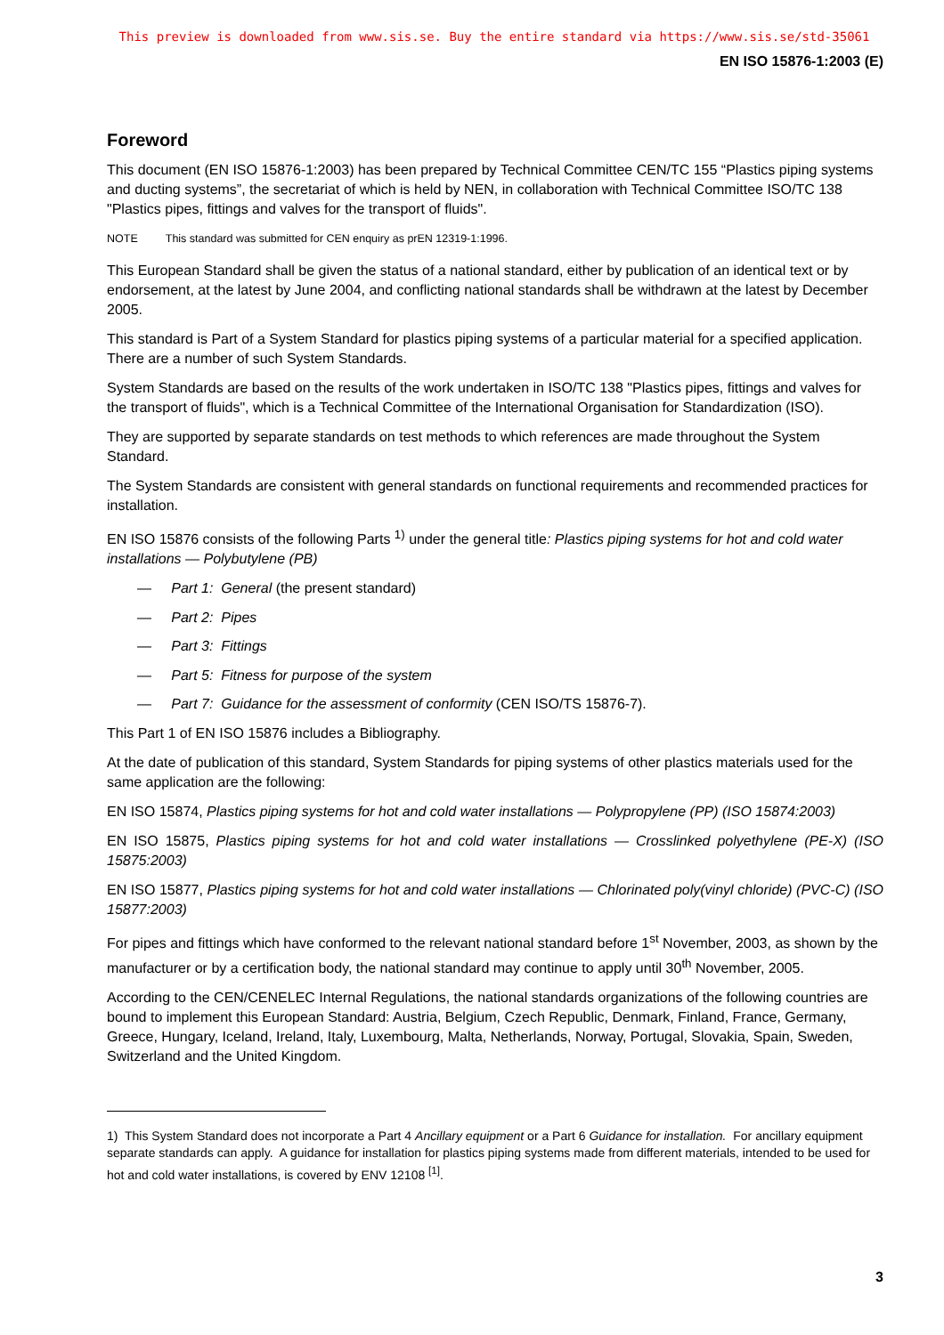This preview is downloaded from www.sis.se. Buy the entire standard via https://www.sis.se/std-35061
EN ISO 15876-1:2003 (E)
Foreword
This document (EN ISO 15876-1:2003) has been prepared by Technical Committee CEN/TC 155 “Plastics piping systems and ducting systems”, the secretariat of which is held by NEN, in collaboration with Technical Committee ISO/TC 138 "Plastics pipes, fittings and valves for the transport of fluids".
NOTE This standard was submitted for CEN enquiry as prEN 12319-1:1996.
This European Standard shall be given the status of a national standard, either by publication of an identical text or by endorsement, at the latest by June 2004, and conflicting national standards shall be withdrawn at the latest by December 2005.
This standard is Part of a System Standard for plastics piping systems of a particular material for a specified application. There are a number of such System Standards.
System Standards are based on the results of the work undertaken in ISO/TC 138 "Plastics pipes, fittings and valves for the transport of fluids", which is a Technical Committee of the International Organisation for Standardization (ISO).
They are supported by separate standards on test methods to which references are made throughout the System Standard.
The System Standards are consistent with general standards on functional requirements and recommended practices for installation.
EN ISO 15876 consists of the following Parts <sup>1)</sup> under the general title: Plastics piping systems for hot and cold water installations — Polybutylene (PB)
— Part 1: General (the present standard)
— Part 2: Pipes
— Part 3: Fittings
— Part 5: Fitness for purpose of the system
— Part 7: Guidance for the assessment of conformity (CEN ISO/TS 15876-7).
This Part 1 of EN ISO 15876 includes a Bibliography.
At the date of publication of this standard, System Standards for piping systems of other plastics materials used for the same application are the following:
EN ISO 15874, Plastics piping systems for hot and cold water installations — Polypropylene (PP) (ISO 15874:2003)
EN ISO 15875, Plastics piping systems for hot and cold water installations — Crosslinked polyethylene (PE-X) (ISO 15875:2003)
EN ISO 15877, Plastics piping systems for hot and cold water installations — Chlorinated poly(vinyl chloride) (PVC-C) (ISO 15877:2003)
For pipes and fittings which have conformed to the relevant national standard before 1<sup>st</sup> November, 2003, as shown by the manufacturer or by a certification body, the national standard may continue to apply until 30<sup>th</sup> November, 2005.
According to the CEN/CENELEC Internal Regulations, the national standards organizations of the following countries are bound to implement this European Standard: Austria, Belgium, Czech Republic, Denmark, Finland, France, Germany, Greece, Hungary, Iceland, Ireland, Italy, Luxembourg, Malta, Netherlands, Norway, Portugal, Slovakia, Spain, Sweden, Switzerland and the United Kingdom.
1) This System Standard does not incorporate a Part 4 Ancillary equipment or a Part 6 Guidance for installation. For ancillary equipment separate standards can apply. A guidance for installation for plastics piping systems made from different materials, intended to be used for hot and cold water installations, is covered by ENV 12108 <sup>[1]</sup>.
3